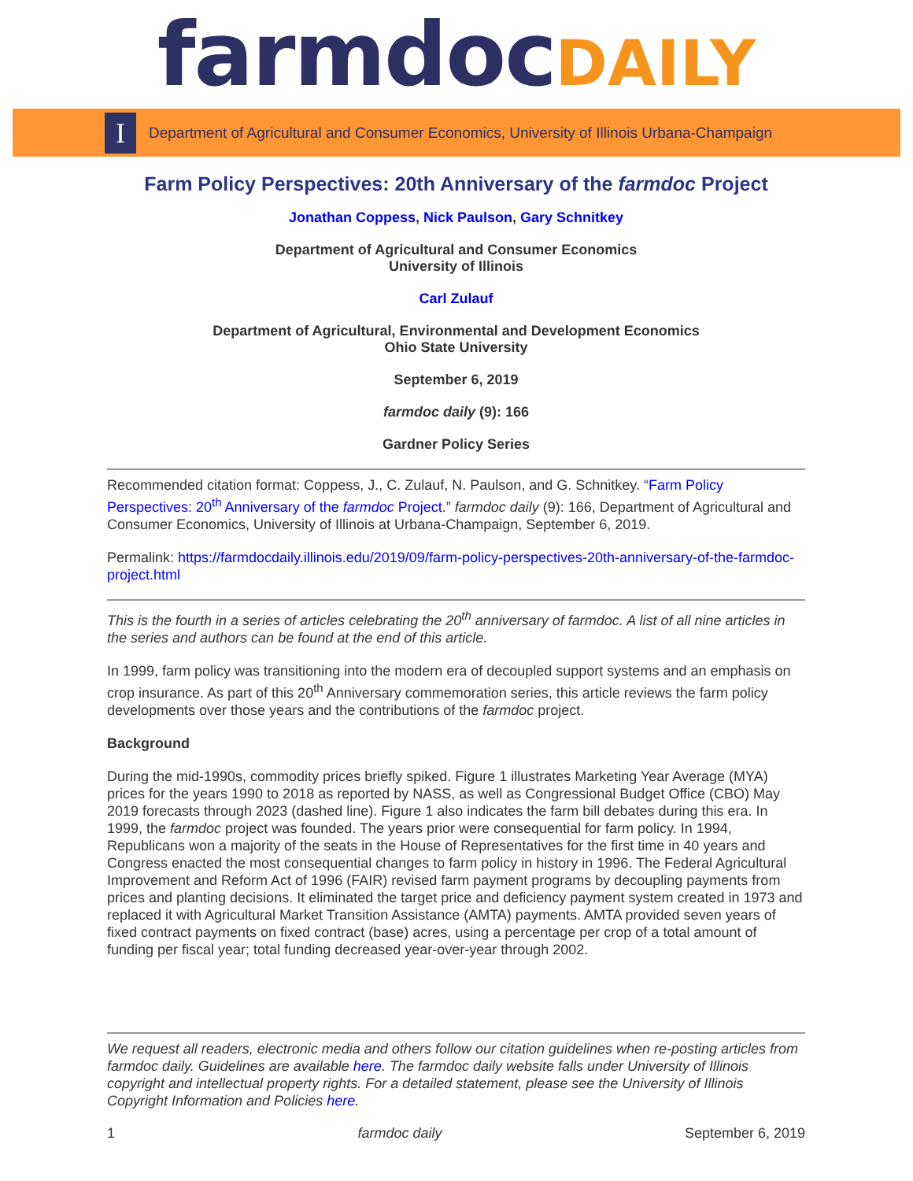farmdoc DAILY
I
Department of Agricultural and Consumer Economics, University of Illinois Urbana-Champaign
Farm Policy Perspectives: 20th Anniversary of the farmdoc Project
Jonathan Coppess, Nick Paulson, Gary Schnitkey
Department of Agricultural and Consumer Economics
University of Illinois
Carl Zulauf
Department of Agricultural, Environmental and Development Economics
Ohio State University
September 6, 2019
farmdoc daily (9): 166
Gardner Policy Series
Recommended citation format: Coppess, J., C. Zulauf, N. Paulson, and G. Schnitkey. “Farm Policy Perspectives: 20<sup>th</sup> Anniversary of the farmdoc Project.” farmdoc daily (9): 166, Department of Agricultural and Consumer Economics, University of Illinois at Urbana-Champaign, September 6, 2019.
Permalink: https://farmdocdaily.illinois.edu/2019/09/farm-policy-perspectives-20th-anniversary-of-the-farmdoc-project.html
This is the fourth in a series of articles celebrating the 20<sup>th</sup> anniversary of farmdoc. A list of all nine articles in the series and authors can be found at the end of this article.
In 1999, farm policy was transitioning into the modern era of decoupled support systems and an emphasis on crop insurance. As part of this 20<sup>th</sup> Anniversary commemoration series, this article reviews the farm policy developments over those years and the contributions of the farmdoc project.
Background
During the mid-1990s, commodity prices briefly spiked. Figure 1 illustrates Marketing Year Average (MYA) prices for the years 1990 to 2018 as reported by NASS, as well as Congressional Budget Office (CBO) May 2019 forecasts through 2023 (dashed line). Figure 1 also indicates the farm bill debates during this era. In 1999, the farmdoc project was founded. The years prior were consequential for farm policy. In 1994, Republicans won a majority of the seats in the House of Representatives for the first time in 40 years and Congress enacted the most consequential changes to farm policy in history in 1996. The Federal Agricultural Improvement and Reform Act of 1996 (FAIR) revised farm payment programs by decoupling payments from prices and planting decisions. It eliminated the target price and deficiency payment system created in 1973 and replaced it with Agricultural Market Transition Assistance (AMTA) payments. AMTA provided seven years of fixed contract payments on fixed contract (base) acres, using a percentage per crop of a total amount of funding per fiscal year; total funding decreased year-over-year through 2002.
We request all readers, electronic media and others follow our citation guidelines when re-posting articles from farmdoc daily. Guidelines are available here. The farmdoc daily website falls under University of Illinois copyright and intellectual property rights. For a detailed statement, please see the University of Illinois Copyright Information and Policies here.
1 farmdoc daily September 6, 2019